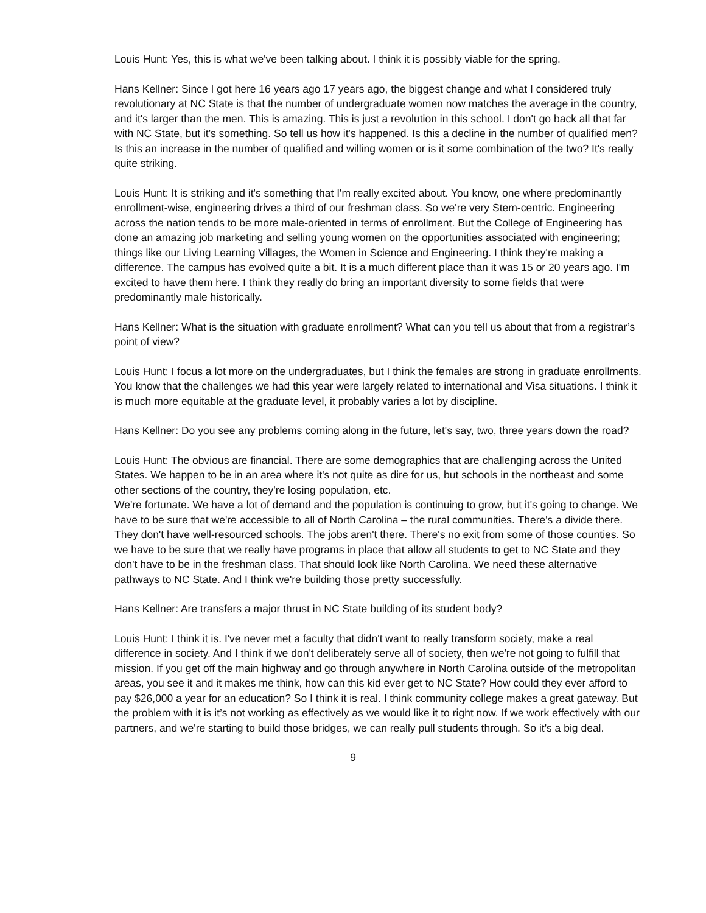Louis Hunt: Yes, this is what we've been talking about. I think it is possibly viable for the spring.
Hans Kellner: Since I got here 16 years ago 17 years ago, the biggest change and what I considered truly revolutionary at NC State is that the number of undergraduate women now matches the average in the country, and it's larger than the men. This is amazing. This is just a revolution in this school. I don't go back all that far with NC State, but it's something. So tell us how it's happened. Is this a decline in the number of qualified men? Is this an increase in the number of qualified and willing women or is it some combination of the two? It's really quite striking.
Louis Hunt: It is striking and it's something that I'm really excited about. You know, one where predominantly enrollment-wise, engineering drives a third of our freshman class. So we're very Stem-centric. Engineering across the nation tends to be more male-oriented in terms of enrollment. But the College of Engineering has done an amazing job marketing and selling young women on the opportunities associated with engineering; things like our Living Learning Villages, the Women in Science and Engineering. I think they're making a difference. The campus has evolved quite a bit. It is a much different place than it was 15 or 20 years ago. I'm excited to have them here. I think they really do bring an important diversity to some fields that were predominantly male historically.
Hans Kellner: What is the situation with graduate enrollment? What can you tell us about that from a registrar’s point of view?
Louis Hunt: I focus a lot more on the undergraduates, but I think the females are strong in graduate enrollments. You know that the challenges we had this year were largely related to international and Visa situations. I think it is much more equitable at the graduate level, it probably varies a lot by discipline.
Hans Kellner: Do you see any problems coming along in the future, let's say, two, three years down the road?
Louis Hunt: The obvious are financial. There are some demographics that are challenging across the United States. We happen to be in an area where it's not quite as dire for us, but schools in the northeast and some other sections of the country, they're losing population, etc.
We're fortunate. We have a lot of demand and the population is continuing to grow, but it's going to change. We have to be sure that we're accessible to all of North Carolina – the rural communities. There's a divide there. They don't have well-resourced schools. The jobs aren't there. There's no exit from some of those counties. So we have to be sure that we really have programs in place that allow all students to get to NC State and they don't have to be in the freshman class. That should look like North Carolina. We need these alternative pathways to NC State. And I think we're building those pretty successfully.
Hans Kellner: Are transfers a major thrust in NC State building of its student body?
Louis Hunt: I think it is. I've never met a faculty that didn't want to really transform society, make a real difference in society. And I think if we don't deliberately serve all of society, then we're not going to fulfill that mission. If you get off the main highway and go through anywhere in North Carolina outside of the metropolitan areas, you see it and it makes me think, how can this kid ever get to NC State? How could they ever afford to pay $26,000 a year for an education? So I think it is real. I think community college makes a great gateway. But the problem with it is it’s not working as effectively as we would like it to right now. If we work effectively with our partners, and we're starting to build those bridges, we can really pull students through. So it's a big deal.
9